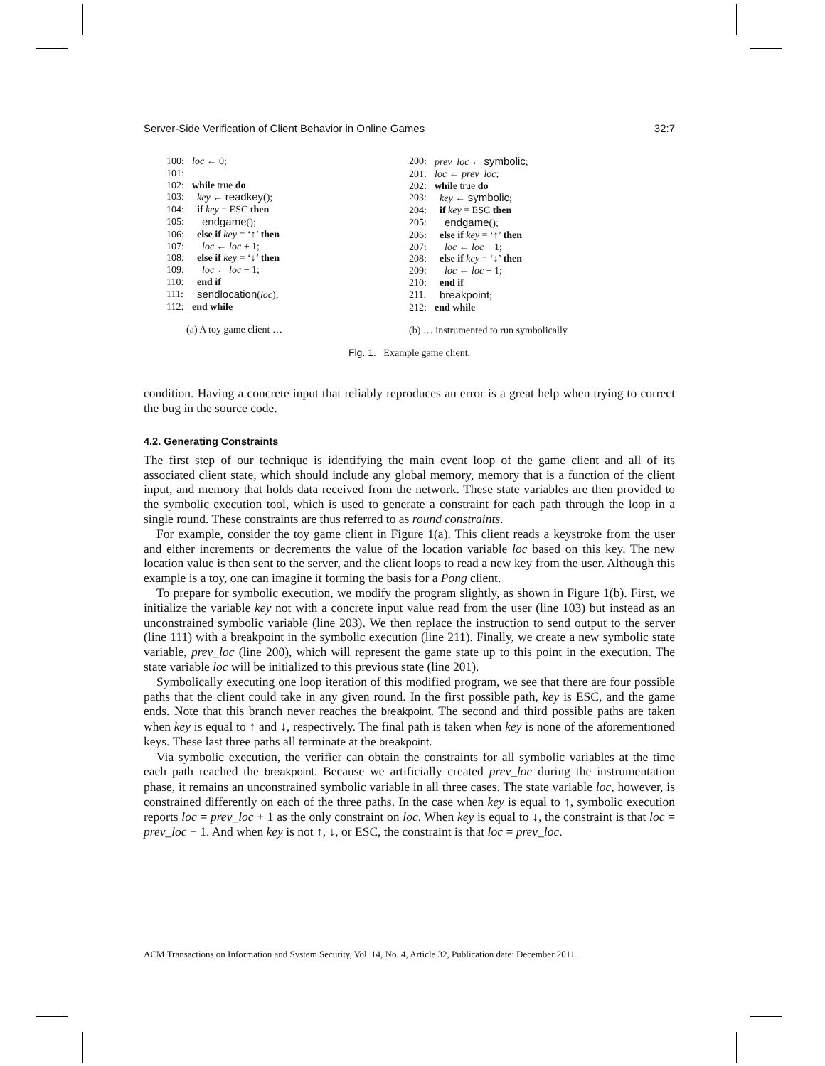Server-Side Verification of Client Behavior in Online Games 32:7
100: loc ← 0;
101:
102: while true do
103: key ← readkey();
104: if key = ESC then
105: endgame();
106: else if key = ‘↑’ then
107: loc ← loc + 1;
108: else if key = ‘↓’ then
109: loc ← loc − 1;
110: end if
111: sendlocation(loc);
112: end while
(a) A toy game client …
200: prev_loc ← symbolic;
201: loc ← prev_loc;
202: while true do
203: key ← symbolic;
204: if key = ESC then
205: endgame();
206: else if key = ‘↑’ then
207: loc ← loc + 1;
208: else if key = ‘↓’ then
209: loc ← loc − 1;
210: end if
211: breakpoint;
212: end while
(b) … instrumented to run symbolically
Fig. 1. Example game client.
condition. Having a concrete input that reliably reproduces an error is a great help when trying to correct the bug in the source code.
4.2. Generating Constraints
The first step of our technique is identifying the main event loop of the game client and all of its associated client state, which should include any global memory, memory that is a function of the client input, and memory that holds data received from the network. These state variables are then provided to the symbolic execution tool, which is used to generate a constraint for each path through the loop in a single round. These constraints are thus referred to as round constraints.
For example, consider the toy game client in Figure 1(a). This client reads a keystroke from the user and either increments or decrements the value of the location variable loc based on this key. The new location value is then sent to the server, and the client loops to read a new key from the user. Although this example is a toy, one can imagine it forming the basis for a Pong client.
To prepare for symbolic execution, we modify the program slightly, as shown in Figure 1(b). First, we initialize the variable key not with a concrete input value read from the user (line 103) but instead as an unconstrained symbolic variable (line 203). We then replace the instruction to send output to the server (line 111) with a breakpoint in the symbolic execution (line 211). Finally, we create a new symbolic state variable, prev_loc (line 200), which will represent the game state up to this point in the execution. The state variable loc will be initialized to this previous state (line 201).
Symbolically executing one loop iteration of this modified program, we see that there are four possible paths that the client could take in any given round. In the first possible path, key is ESC, and the game ends. Note that this branch never reaches the breakpoint. The second and third possible paths are taken when key is equal to ↑ and ↓, respectively. The final path is taken when key is none of the aforementioned keys. These last three paths all terminate at the breakpoint.
Via symbolic execution, the verifier can obtain the constraints for all symbolic variables at the time each path reached the breakpoint. Because we artificially created prev_loc during the instrumentation phase, it remains an unconstrained symbolic variable in all three cases. The state variable loc, however, is constrained differently on each of the three paths. In the case when key is equal to ↑, symbolic execution reports loc = prev_loc + 1 as the only constraint on loc. When key is equal to ↓, the constraint is that loc = prev_loc − 1. And when key is not ↑, ↓, or ESC, the constraint is that loc = prev_loc.
ACM Transactions on Information and System Security, Vol. 14, No. 4, Article 32, Publication date: December 2011.